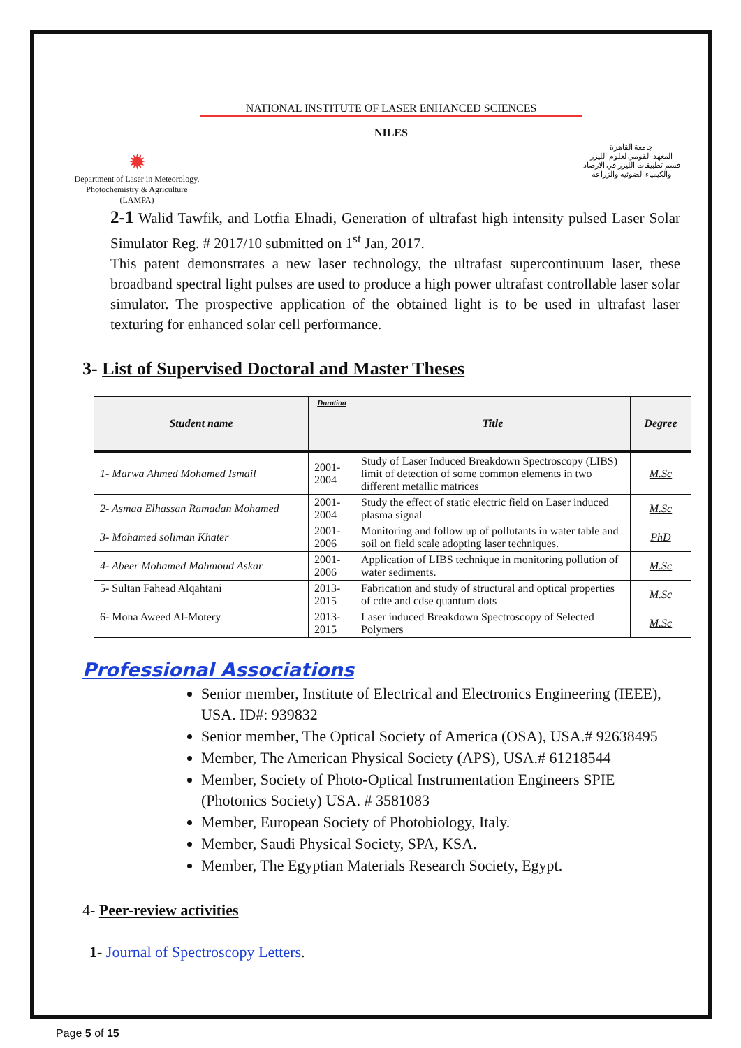✹
Department of Laser in Meteorology, Photochemistry & Agriculture (LAMPA)
NATIONAL INSTITUTE OF LASER ENHANCED SCIENCES
NILES
جامعة القاهرة
المعهد القومي لعلوم الليزر
قسم تطبيقات الليزر في الارصاد
والكيمياء الضوئية والزراعة
2-1 Walid Tawfik, and Lotfia Elnadi, Generation of ultrafast high intensity pulsed Laser Solar Simulator Reg. # 2017/10 submitted on 1<sup>st</sup> Jan, 2017.
This patent demonstrates a new laser technology, the ultrafast supercontinuum laser, these broadband spectral light pulses are used to produce a high power ultrafast controllable laser solar simulator. The prospective application of the obtained light is to be used in ultrafast laser texturing for enhanced solar cell performance.
3- List of Supervised Doctoral and Master Theses
| Student name | Duration | Title | Degree |
| --- | --- | --- | --- |
| 1- Marwa Ahmed Mohamed Ismail | 2001-2004 | Study of Laser Induced Breakdown Spectroscopy (LIBS) limit of detection of some common elements in two different metallic matrices | M.Sc |
| 2- Asmaa Elhassan Ramadan Mohamed | 2001-2004 | Study the effect of static electric field on Laser induced plasma signal | M.Sc |
| 3- Mohamed soliman Khater | 2001-2006 | Monitoring and follow up of pollutants in water table and soil on field scale adopting laser techniques. | PhD |
| 4- Abeer Mohamed Mahmoud Askar | 2001-2006 | Application of LIBS technique in monitoring pollution of water sediments. | M.Sc |
| 5- Sultan Fahead Alqahtani | 2013-2015 | Fabrication and study of structural and optical properties of cdte and cdse quantum dots | M.Sc |
| 6- Mona Aweed Al-Motery | 2013-2015 | Laser induced Breakdown Spectroscopy of Selected Polymers | M.Sc |
Professional Associations
Senior member, Institute of Electrical and Electronics Engineering (IEEE), USA. ID#: 939832
Senior member, The Optical Society of America (OSA), USA.# 92638495
Member, The American Physical Society (APS), USA.# 61218544
Member, Society of Photo-Optical Instrumentation Engineers SPIE (Photonics Society) USA. # 3581083
Member, European Society of Photobiology, Italy.
Member, Saudi Physical Society, SPA, KSA.
Member, The Egyptian Materials Research Society, Egypt.
4- Peer-review activities
1- Journal of Spectroscopy Letters.
Page 5 of 15